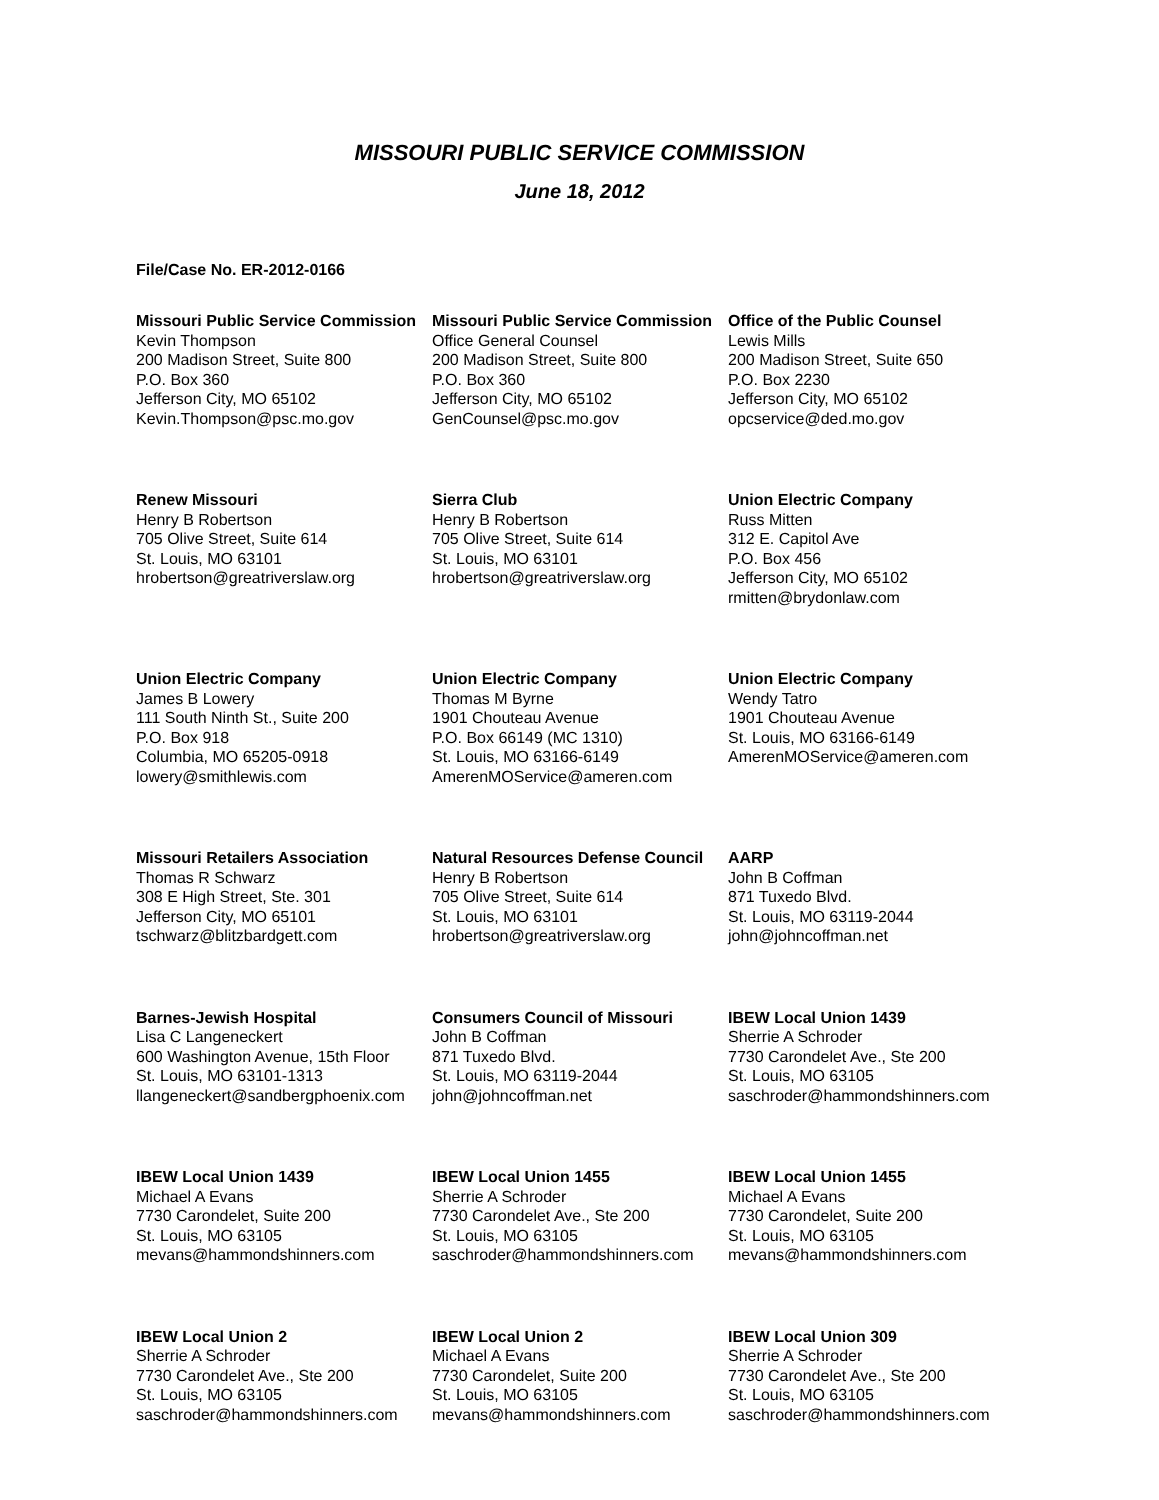MISSOURI PUBLIC SERVICE COMMISSION
June 18, 2012
File/Case No. ER-2012-0166
Missouri Public Service Commission
Kevin Thompson
200 Madison Street, Suite 800
P.O. Box 360
Jefferson City, MO 65102
Kevin.Thompson@psc.mo.gov
Missouri Public Service Commission
Office General Counsel
200 Madison Street, Suite 800
P.O. Box 360
Jefferson City, MO 65102
GenCounsel@psc.mo.gov
Office of the Public Counsel
Lewis Mills
200 Madison Street, Suite 650
P.O. Box 2230
Jefferson City, MO 65102
opcservice@ded.mo.gov
Renew Missouri
Henry B Robertson
705 Olive Street, Suite 614
St. Louis, MO 63101
hrobertson@greatriverslaw.org
Sierra Club
Henry B Robertson
705 Olive Street, Suite 614
St. Louis, MO 63101
hrobertson@greatriverslaw.org
Union Electric Company
Russ Mitten
312 E. Capitol Ave
P.O. Box 456
Jefferson City, MO 65102
rmitten@brydonlaw.com
Union Electric Company
James B Lowery
111 South Ninth St., Suite 200
P.O. Box 918
Columbia, MO 65205-0918
lowery@smithlewis.com
Union Electric Company
Thomas M Byrne
1901 Chouteau Avenue
P.O. Box 66149 (MC 1310)
St. Louis, MO 63166-6149
AmerenMOService@ameren.com
Union Electric Company
Wendy Tatro
1901 Chouteau Avenue
St. Louis, MO 63166-6149
AmerenMOService@ameren.com
Missouri Retailers Association
Thomas R Schwarz
308 E High Street, Ste. 301
Jefferson City, MO 65101
tschwarz@blitzbardgett.com
Natural Resources Defense Council
Henry B Robertson
705 Olive Street, Suite 614
St. Louis, MO 63101
hrobertson@greatriverslaw.org
AARP
John B Coffman
871 Tuxedo Blvd.
St. Louis, MO 63119-2044
john@johncoffman.net
Barnes-Jewish Hospital
Lisa C Langeneckert
600 Washington Avenue, 15th Floor
St. Louis, MO 63101-1313
llangeneckert@sandbergphoenix.com
Consumers Council of Missouri
John B Coffman
871 Tuxedo Blvd.
St. Louis, MO 63119-2044
john@johncoffman.net
IBEW Local Union 1439
Sherrie A Schroder
7730 Carondelet Ave., Ste 200
St. Louis, MO 63105
saschroder@hammondshinners.com
IBEW Local Union 1439
Michael A Evans
7730 Carondelet, Suite 200
St. Louis, MO 63105
mevans@hammondshinners.com
IBEW Local Union 1455
Sherrie A Schroder
7730 Carondelet Ave., Ste 200
St. Louis, MO 63105
saschroder@hammondshinners.com
IBEW Local Union 1455
Michael A Evans
7730 Carondelet, Suite 200
St. Louis, MO 63105
mevans@hammondshinners.com
IBEW Local Union 2
Sherrie A Schroder
7730 Carondelet Ave., Ste 200
St. Louis, MO 63105
saschroder@hammondshinners.com
IBEW Local Union 2
Michael A Evans
7730 Carondelet, Suite 200
St. Louis, MO 63105
mevans@hammondshinners.com
IBEW Local Union 309
Sherrie A Schroder
7730 Carondelet Ave., Ste 200
St. Louis, MO 63105
saschroder@hammondshinners.com